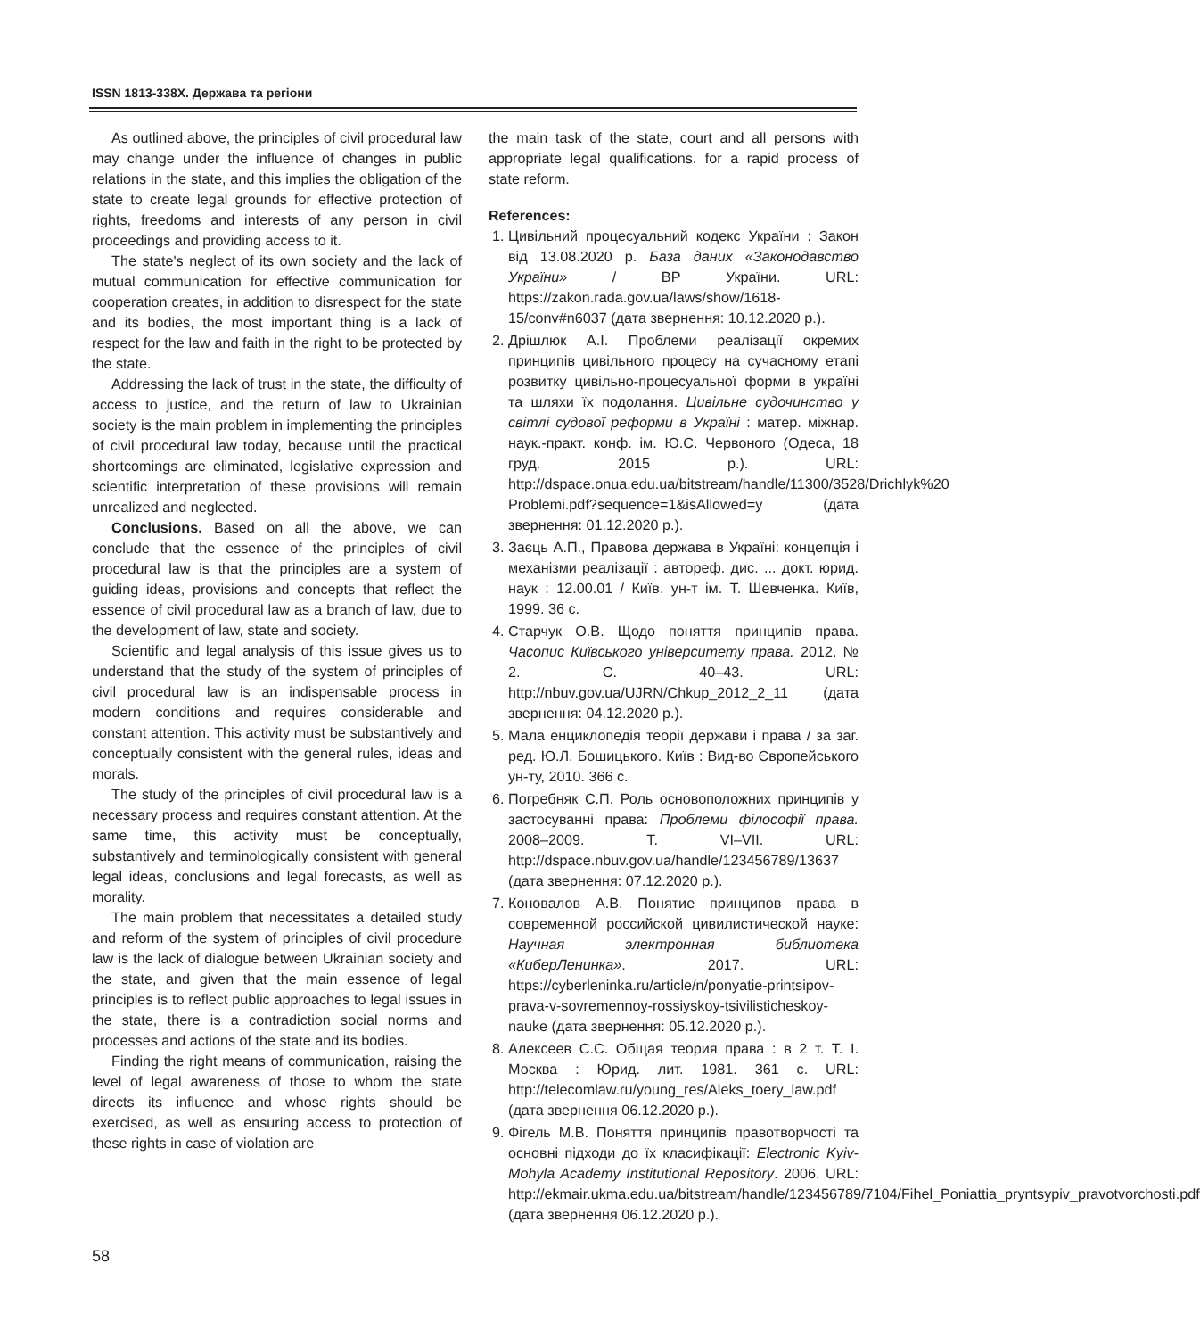ISSN 1813-338X. Держава та регіони
As outlined above, the principles of civil procedural law may change under the influence of changes in public relations in the state, and this implies the obligation of the state to create legal grounds for effective protection of rights, freedoms and interests of any person in civil proceedings and providing access to it.
The state's neglect of its own society and the lack of mutual communication for effective communication for cooperation creates, in addition to disrespect for the state and its bodies, the most important thing is a lack of respect for the law and faith in the right to be protected by the state.
Addressing the lack of trust in the state, the difficulty of access to justice, and the return of law to Ukrainian society is the main problem in implementing the principles of civil procedural law today, because until the practical shortcomings are eliminated, legislative expression and scientific interpretation of these provisions will remain unrealized and neglected.
Conclusions. Based on all the above, we can conclude that the essence of the principles of civil procedural law is that the principles are a system of guiding ideas, provisions and concepts that reflect the essence of civil procedural law as a branch of law, due to the development of law, state and society.
Scientific and legal analysis of this issue gives us to understand that the study of the system of principles of civil procedural law is an indispensable process in modern conditions and requires considerable and constant attention. This activity must be substantively and conceptually consistent with the general rules, ideas and morals.
The study of the principles of civil procedural law is a necessary process and requires constant attention. At the same time, this activity must be conceptually, substantively and terminologically consistent with general legal ideas, conclusions and legal forecasts, as well as morality.
The main problem that necessitates a detailed study and reform of the system of principles of civil procedure law is the lack of dialogue between Ukrainian society and the state, and given that the main essence of legal principles is to reflect public approaches to legal issues in the state, there is a contradiction social norms and processes and actions of the state and its bodies.
Finding the right means of communication, raising the level of legal awareness of those to whom the state directs its influence and whose rights should be exercised, as well as ensuring access to protection of these rights in case of violation are
the main task of the state, court and all persons with appropriate legal qualifications. for a rapid process of state reform.
References:
1. Цивільний процесуальний кодекс України : Закон від 13.08.2020 р. База даних «Законодавство України» / ВР України. URL: https://zakon.rada.gov.ua/laws/show/1618-15/conv#n6037 (дата звернення: 10.12.2020 р.).
2. Дрішлюк А.І. Проблеми реалізації окремих принципів цивільного процесу на сучасному етапі розвитку цивільно-процесуальної форми в україні та шляхи їх подолання. Цивільне судочинство у світлі судової реформи в Україні : матер. міжнар. наук.-практ. конф. ім. Ю.С. Червоного (Одеса, 18 груд. 2015 р.). URL: http://dspace.onua.edu.ua/bitstream/handle/11300/3528/Drichlyk%20 Problemi.pdf?sequence=1&isAllowed=y (дата звернення: 01.12.2020 р.).
3. Заєць А.П., Правова держава в Україні: концепція і механізми реалізації : автореф. дис. ... докт. юрид. наук : 12.00.01 / Київ. ун-т ім. Т. Шевченка. Київ, 1999. 36 с.
4. Старчук О.В. Щодо поняття принципів права. Часопис Київського університету права. 2012. № 2. С. 40–43. URL: http://nbuv.gov.ua/UJRN/Chkup_2012_2_11 (дата звернення: 04.12.2020 р.).
5. Мала енциклопедія теорії держави і права / за заг. ред. Ю.Л. Бошицького. Київ : Вид-во Європейського ун-ту, 2010. 366 с.
6. Погребняк С.П. Роль основоположних принципів у застосуванні права: Проблеми філософії права. 2008–2009. Т. VI–VII. URL: http://dspace.nbuv.gov.ua/handle/123456789/13637 (дата звернення: 07.12.2020 р.).
7. Коновалов А.В. Понятие принципов права в современной российской цивилистической науке: Научная электронная библиотека «КиберЛенинка». 2017. URL: https://cyberleninka.ru/article/n/ponyatie-printsipov-prava-v-sovremennoy-rossiyskoy-tsivilisticheskoy-nauke (дата звернення: 05.12.2020 р.).
8. Алексеев С.С. Общая теория права : в 2 т. Т. I. Москва : Юрид. лит. 1981. 361 с. URL: http://telecomlaw.ru/young_res/Aleks_toery_law.pdf (дата звернення 06.12.2020 р.).
9. Фігель М.В. Поняття принципів правотворчості та основні підходи до їх класифікації: Electronic Kyiv-Mohyla Academy Institutional Repository. 2006. URL: http://ekmair.ukma.edu.ua/bitstream/handle/123456789/7104/Fihel_Poniattia_pryntsypiv_pravotvorchosti.pdf (дата звернення 06.12.2020 р.).
58